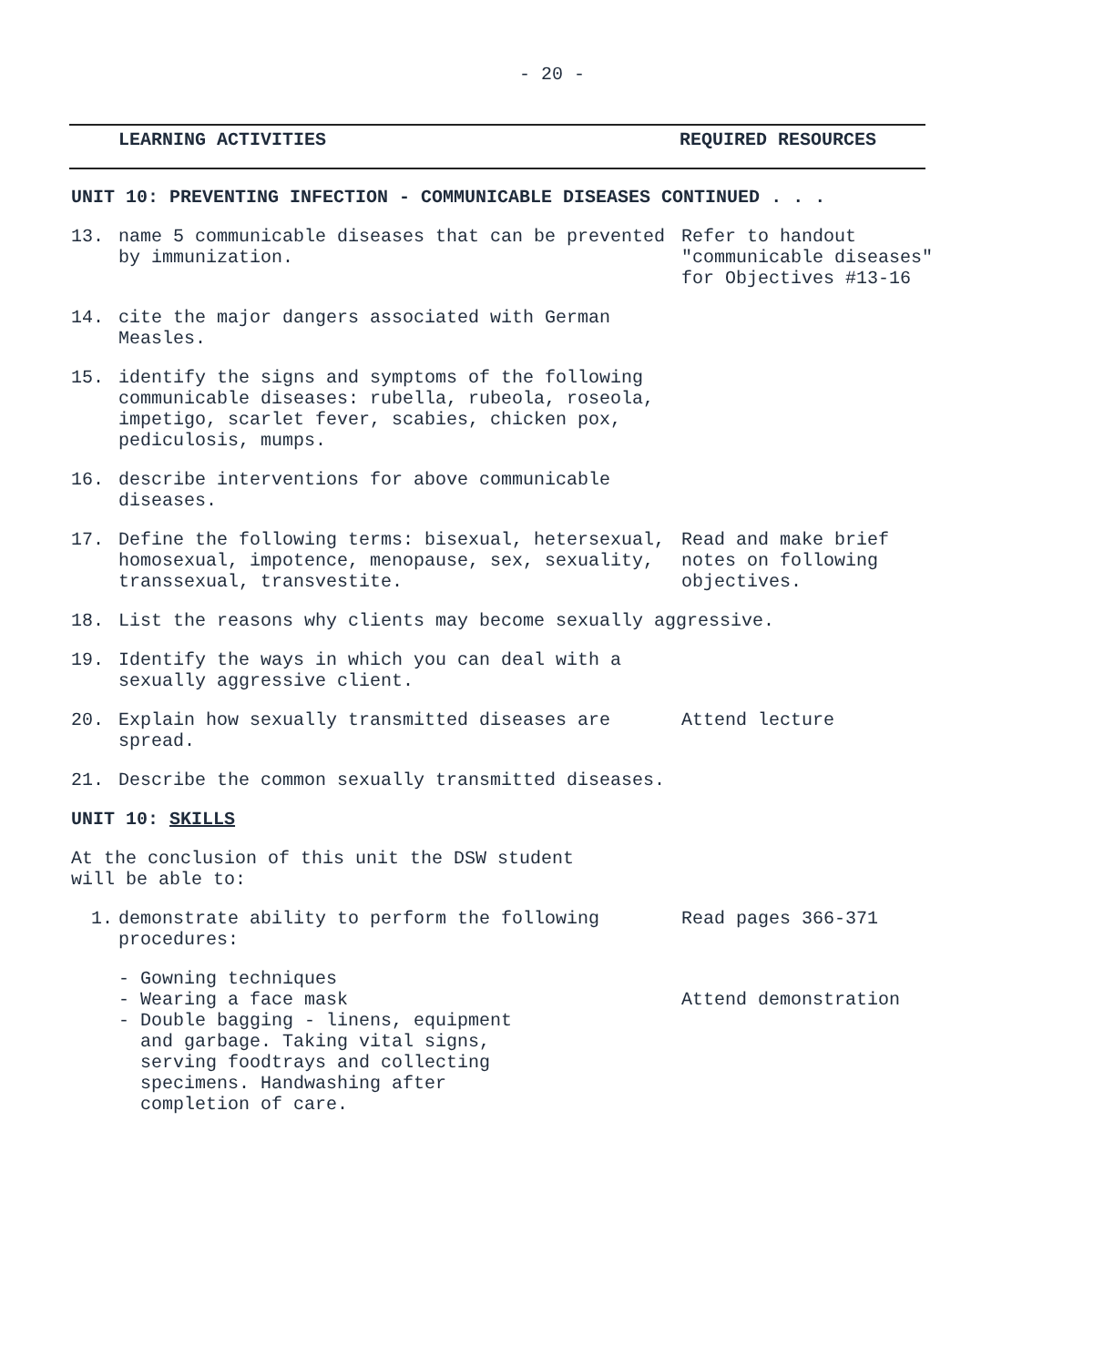- 20 -
LEARNING ACTIVITIES REQUIRED RESOURCES
UNIT 10: PREVENTING INFECTION - COMMUNICABLE DISEASES CONTINUED . . .
13. name 5 communicable diseases that can be prevented by immunization.
Refer to handout "communicable diseases" for Objectives #13-16
14. cite the major dangers associated with German Measles.
15. identify the signs and symptoms of the following communicable diseases: rubella, rubeola, roseola, impetigo, scarlet fever, scabies, chicken pox, pediculosis, mumps.
16. describe interventions for above communicable diseases.
17. Define the following terms: bisexual, hetersexual, homosexual, impotence, menopause, sex, sexuality, transsexual, transvestite.
Read and make brief notes on following objectives.
18. List the reasons why clients may become sexually aggressive.
19. Identify the ways in which you can deal with a sexually aggressive client.
20. Explain how sexually transmitted diseases are spread.
Attend lecture
21. Describe the common sexually transmitted diseases.
UNIT 10: SKILLS
At the conclusion of this unit the DSW student
will be able to:
1. demonstrate ability to perform the following procedures:
Read pages 366-371
- Gowning techniques
- Wearing a face mask
- Double bagging - linens, equipment
and garbage. Taking vital signs,
serving foodtrays and collecting
specimens. Handwashing after
completion of care.
Attend demonstration